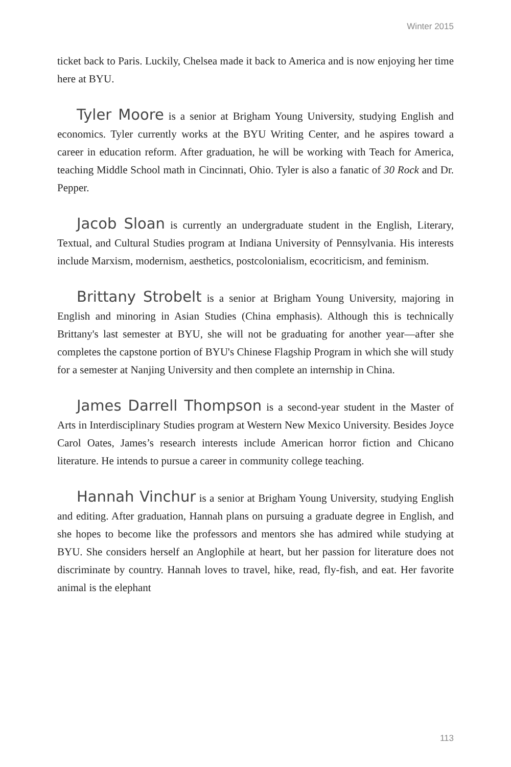Winter 2015
ticket back to Paris. Luckily, Chelsea made it back to America and is now enjoying her time here at BYU.
Tyler Moore is a senior at Brigham Young University, studying English and economics. Tyler currently works at the BYU Writing Center, and he aspires toward a career in education reform. After graduation, he will be working with Teach for America, teaching Middle School math in Cincinnati, Ohio. Tyler is also a fanatic of 30 Rock and Dr. Pepper.
Jacob Sloan is currently an undergraduate student in the English, Literary, Textual, and Cultural Studies program at Indiana University of Pennsylvania. His interests include Marxism, modernism, aesthetics, postcolonialism, ecocriticism, and feminism.
Brittany Strobelt is a senior at Brigham Young University, majoring in English and minoring in Asian Studies (China emphasis). Although this is technically Brittany's last semester at BYU, she will not be graduating for another year—after she completes the capstone portion of BYU's Chinese Flagship Program in which she will study for a semester at Nanjing University and then complete an internship in China.
James Darrell Thompson is a second-year student in the Master of Arts in Interdisciplinary Studies program at Western New Mexico University. Besides Joyce Carol Oates, James’s research interests include American horror fiction and Chicano literature. He intends to pursue a career in community college teaching.
Hannah Vinchur is a senior at Brigham Young University, studying English and editing. After graduation, Hannah plans on pursuing a graduate degree in English, and she hopes to become like the professors and mentors she has admired while studying at BYU. She considers herself an Anglophile at heart, but her passion for literature does not discriminate by country. Hannah loves to travel, hike, read, fly-fish, and eat. Her favorite animal is the elephant
113